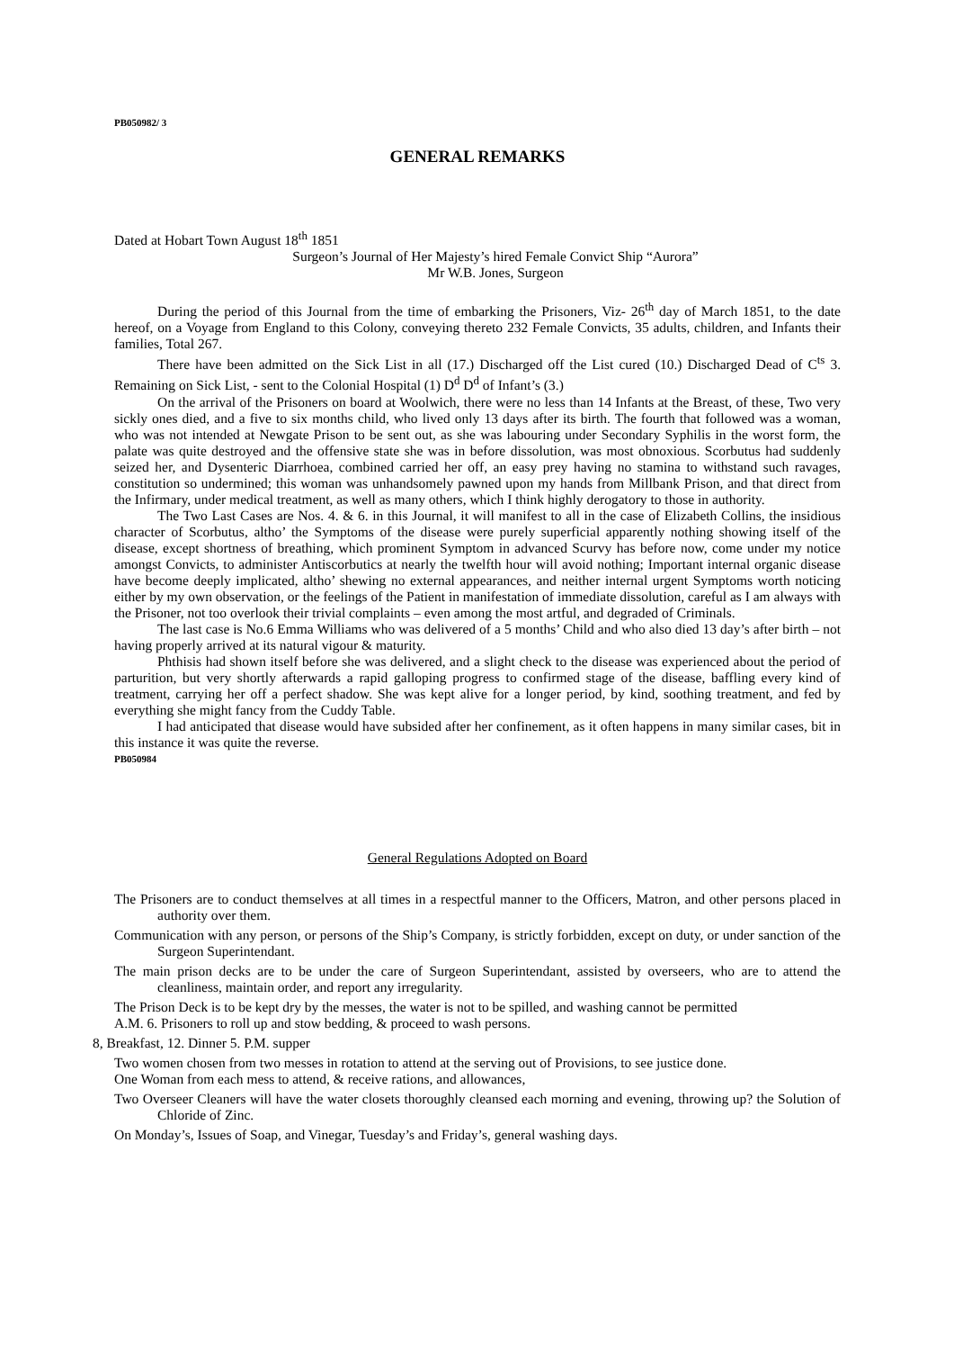PB050982/ 3
GENERAL REMARKS
Dated at Hobart Town August 18<sup>th</sup> 1851
Surgeon’s Journal of Her Majesty’s hired Female Convict Ship “Aurora”
Mr W.B. Jones, Surgeon
During the period of this Journal from the time of embarking the Prisoners, Viz- 26<sup>th</sup> day of March 1851, to the date hereof, on a Voyage from England to this Colony, conveying thereto 232 Female Convicts, 35 adults, children, and Infants their families, Total 267.
There have been admitted on the Sick List in all (17.) Discharged off the List cured (10.) Discharged Dead of C<sup>ts</sup> 3. Remaining on Sick List, - sent to the Colonial Hospital (1) D<sup>d</sup> D<sup>d</sup> of Infant’s (3.)
On the arrival of the Prisoners on board at Woolwich, there were no less than 14 Infants at the Breast, of these, Two very sickly ones died, and a five to six months child, who lived only 13 days after its birth. The fourth that followed was a woman, who was not intended at Newgate Prison to be sent out, as she was labouring under Secondary Syphilis in the worst form, the palate was quite destroyed and the offensive state she was in before dissolution, was most obnoxious. Scorbutus had suddenly seized her, and Dysenteric Diarrhoea, combined carried her off, an easy prey having no stamina to withstand such ravages, constitution so undermined; this woman was unhandsomely pawned upon my hands from Millbank Prison, and that direct from the Infirmary, under medical treatment, as well as many others, which I think highly derogatory to those in authority.
The Two Last Cases are Nos. 4. & 6. in this Journal, it will manifest to all in the case of Elizabeth Collins, the insidious character of Scorbutus, altho’ the Symptoms of the disease were purely superficial apparently nothing showing itself of the disease, except shortness of breathing, which prominent Symptom in advanced Scurvy has before now, come under my notice amongst Convicts, to administer Antiscorbutics at nearly the twelfth hour will avoid nothing; Important internal organic disease have become deeply implicated, altho’ shewing no external appearances, and neither internal urgent Symptoms worth noticing either by my own observation, or the feelings of the Patient in manifestation of immediate dissolution, careful as I am always with the Prisoner, not too overlook their trivial complaints – even among the most artful, and degraded of Criminals.
The last case is No.6 Emma Williams who was delivered of a 5 months’ Child and who also died 13 day’s after birth – not having properly arrived at its natural vigour & maturity.
Phthisis had shown itself before she was delivered, and a slight check to the disease was experienced about the period of parturition, but very shortly afterwards a rapid galloping progress to confirmed stage of the disease, baffling every kind of treatment, carrying her off a perfect shadow. She was kept alive for a longer period, by kind, soothing treatment, and fed by everything she might fancy from the Cuddy Table.
I had anticipated that disease would have subsided after her confinement, as it often happens in many similar cases, bit in this instance it was quite the reverse.
PB050984
General Regulations Adopted on Board
The Prisoners are to conduct themselves at all times in a respectful manner to the Officers, Matron, and other persons placed in authority over them.
Communication with any person, or persons of the Ship’s Company, is strictly forbidden, except on duty, or under sanction of the Surgeon Superintendant.
The main prison decks are to be under the care of Surgeon Superintendant, assisted by overseers, who are to attend the cleanliness, maintain order, and report any irregularity.
The Prison Deck is to be kept dry by the messes, the water is not to be spilled, and washing cannot be permitted
A.M. 6. Prisoners to roll up and stow bedding, & proceed to wash persons.
8, Breakfast, 12. Dinner 5. P.M. supper
Two women chosen from two messes in rotation to attend at the serving out of Provisions, to see justice done.
One Woman from each mess to attend, & receive rations, and allowances,
Two Overseer Cleaners will have the water closets thoroughly cleansed each morning and evening, throwing up? the Solution of Chloride of Zinc.
On Monday’s, Issues of Soap, and Vinegar, Tuesday’s and Friday’s, general washing days.